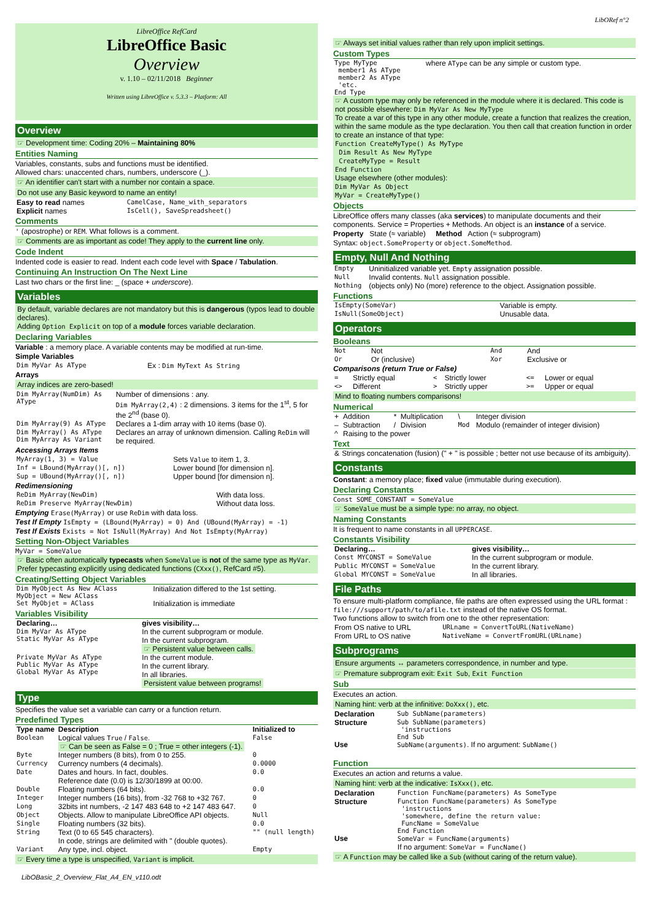LibORef n°2
LibreOffice RefCard
LibreOffice Basic
Overview
v. 1.10 – 02/11/2018 Beginner
Written using LibreOffice v. 5.3.3 – Platform: All
Overview
☞ Development time: Coding 20% – Maintaining 80%
Entities Naming
Variables, constants, subs and functions must be identified.
Allowed chars: unaccented chars, numbers, underscore (_).
☞ An identifier can't start with a number nor contain a space.
Do not use any Basic keyword to name an entity!
| Easy to read names | CamelCase, Name_with_separators |
| Explicit names | IsCell(), SaveSpreadsheet() |
Comments
' (apostrophe) or REM. What follows is a comment.
☞ Comments are as important as code! They apply to the current line only.
Code Indent
Indented code is easier to read. Indent each code level with Space / Tabulation.
Continuing An Instruction On The Next Line
Last two chars or the first line: _ (space + underscore).
Variables
By default, variable declares are not mandatory but this is dangerous (typos lead to double declares).
Adding Option Explicit on top of a module forces variable declaration.
Declaring Variables
Variable : a memory place. A variable contents may be modified at run-time.
Simple Variables
| Dim MyVar As AType | Ex : Dim MyText As String |
Arrays
Array indices are zero-based!
| Dim MyArray(NumDim) As AType | Number of dimensions : any. Dim MyArray(2,4) : 2 dimensions. 3 items for the 1<sup>st</sup>, 5 for the 2<sup>nd</sup> (base 0). |
| Dim MyArray(9) As AType | Declares a 1-dim array with 10 items (base 0). |
| Dim MyArray() As AType Dim MyArray As Variant | Declares an array of unknown dimension. Calling ReDim will be required. |
Accessing Arrays Items
| MyArray(1, 3) = Value | Sets Value to item 1, 3. |
| Inf = LBound(MyArray()[, n]) | Lower bound [for dimension n]. |
| Sup = UBound(MyArray()[, n]) | Upper bound [for dimension n]. |
Redimensioning
| ReDim MyArray(NewDim) | With data loss. |
| ReDim Preserve MyArray(NewDim) | Without data loss. |
Emptying Erase(MyArray) or use ReDim with data loss.
Test If Empty IsEmpty = (LBound(MyArray) = 0) And (UBound(MyArray) = -1)
Test If Exists Exists = Not IsNull(MyArray) And Not IsEmpty(MyArray)
Setting Non-Object Variables
MyVar = SomeValue
☞ Basic often automatically typecasts when SomeValue is not of the same type as MyVar. Prefer typecasting explicitly using dedicated functions (CXxx(), RefCard #5).
Creating/Setting Object Variables
| Dim MyObject As New AClass MyObject = New AClass | Initialization differed to the 1st setting. |
| Set MyObjet = AClass | Initialization is immediate |
Variables Visibility
| Declaring… | gives visibility… |
| --- | --- |
| Dim MyVar As AType Static MyVar As AType | In the current subprogram or module. In the current subprogram. ☞ Persistent value between calls. |
| Private MyVar As AType Public MyVar As AType Global MyVar As AType | In the current module. In the current library. In all libraries. Persistent value between programs! |
Type
Specifies the value set a variable can carry or a function return.
Predefined Types
| Type name | Description | Initialized to |
| --- | --- | --- |
| Boolean | Logical values True / False . ☞ Can be seen as False = 0 ; True = other integers (-1). | False |
| Byte | Integer numbers (8 bits), from 0 to 255. | 0 |
| Currency | Currency numbers (4 decimals). | 0.0000 |
| Date | Dates and hours. In fact, doubles. Reference date (0.0) is 12/30/1899 at 00:00. | 0.0 |
| Double | Floating numbers (64 bits). | 0.0 |
| Integer | Integer numbers (16 bits), from -32 768 to +32 767. | 0 |
| Long | 32bits int numbers, -2 147 483 648 to +2 147 483 647. | 0 |
| Object | Objects. Allow to manipulate LibreOffice API objects. | Null |
| Single | Floating numbers (32 bits). | 0.0 |
| String | Text (0 to 65 545 characters). In code, strings are delimited with " (double quotes). | "" (null length) |
| Variant | Any type, incl. object. | Empty |
☞ Every time a type is unspecified, Variant is implicit.
☞ Always set initial values rather than rely upon implicit settings.
Custom Types
| Type MyType member1 As AType member2 As AType 'etc. End Type | where AType can be any simple or custom type. |
☞ A custom type may only be referenced in the module where it is declared. This code is not possible elsewhere: Dim MyVar As New MyType
To create a var of this type in any other module, create a function that realizes the creation, within the same module as the type declaration. You then call that creation function in order to create an instance of that type:
Function CreateMyType() As MyType
Dim Result As New MyType
CreateMyType = Result
End Function
Usage elsewhere (other modules):
Dim MyVar As Object
MyVar = CreateMyType()
Objects
LibreOffice offers many classes (aka services) to manipulate documents and their components. Service = Properties + Methods. An object is an instance of a service.
Property State (≈ variable) Method Action (≈ subprogram)
Syntax: object.SomeProperty or object.SomeMethod.
Empty, Null And Nothing
| Empty | Uninitialized variable yet. Empty assignation possible. |
| Null | Invalid contents. Null assignation possible. |
| Nothing | (objects only) No (more) reference to the object. Assignation possible. |
Functions
| IsEmpty(SomeVar) | Variable is empty. |
| IsNull(SomeObject) | Unusable data. |
Operators
Booleans
| Not | Not | And | And |
| Or | Or (inclusive) | Xor | Exclusive or |
Comparisons (return True or False)
| = | Strictly equal | < | Strictly lower | <= | Lower or equal |
| <> | Different | > | Strictly upper | >= | Upper or equal |
Mind to floating numbers comparisons!
Numerical
| + | Addition | * | Multiplication | \ | Integer division |
| – | Subtraction | / | Division | Mod | Modulo (remainder of integer division) |
| ^ | Raising to the power | | | | |
Text
| & | Strings concatenation (fusion) (" + " is possible ; better not use because of its ambiguity). |
Constants
Constant: a memory place; fixed value (immutable during execution).
Declaring Constants
Const SOME_CONSTANT = SomeValue
☞ SomeValue must be a simple type: no array, no object.
Naming Constants
It is frequent to name constants in all UPPERCASE.
Constants Visibility
| Declaring… | gives visibility… |
| --- | --- |
| Const MYCONST = SomeValue | In the current subprogram or module. |
| Public MYCONST = SomeValue | In the current library. |
| Global MYCONST = SomeValue | In all libraries. |
File Paths
To ensure multi-platform compliance, file paths are often expressed using the URL format : file:///support/path/to/afile.txt instead of the native OS format.
Two functions allow to switch from one to the other representation:
| From OS native to URL | URLname = ConvertToURL(NativeName) |
| From URL to OS native | NativeName = ConvertFromURL(URLname) |
Subprograms
Ensure arguments ↔ parameters correspondence, in number and type.
☞ Premature subprogram exit: Exit Sub, Exit Function
Sub
Executes an action.
Naming hint: verb at the infinitive: DoXxx(), etc.
| Declaration | Sub SubName(parameters) |
| Structure | Sub SubName(parameters) 'instructions End Sub |
| Use | SubName(arguments) . If no argument: SubName() |
Function
Executes an action and returns a value.
Naming hint: verb at the indicative: IsXxx(), etc.
| Declaration | Function FuncName(parameters) As SomeType |
| Structure | Function FuncName(parameters) As SomeType 'instructions 'somewhere, define the return value: FuncName = SomeValue End Function |
| Use | SomeVar = FuncName(arguments) If no argument: SomeVar = FuncName() |
☞ A Function may be called like a Sub (without caring of the return value).
LibOBasic_2_Overview_Flat_A4_EN_v110.odt